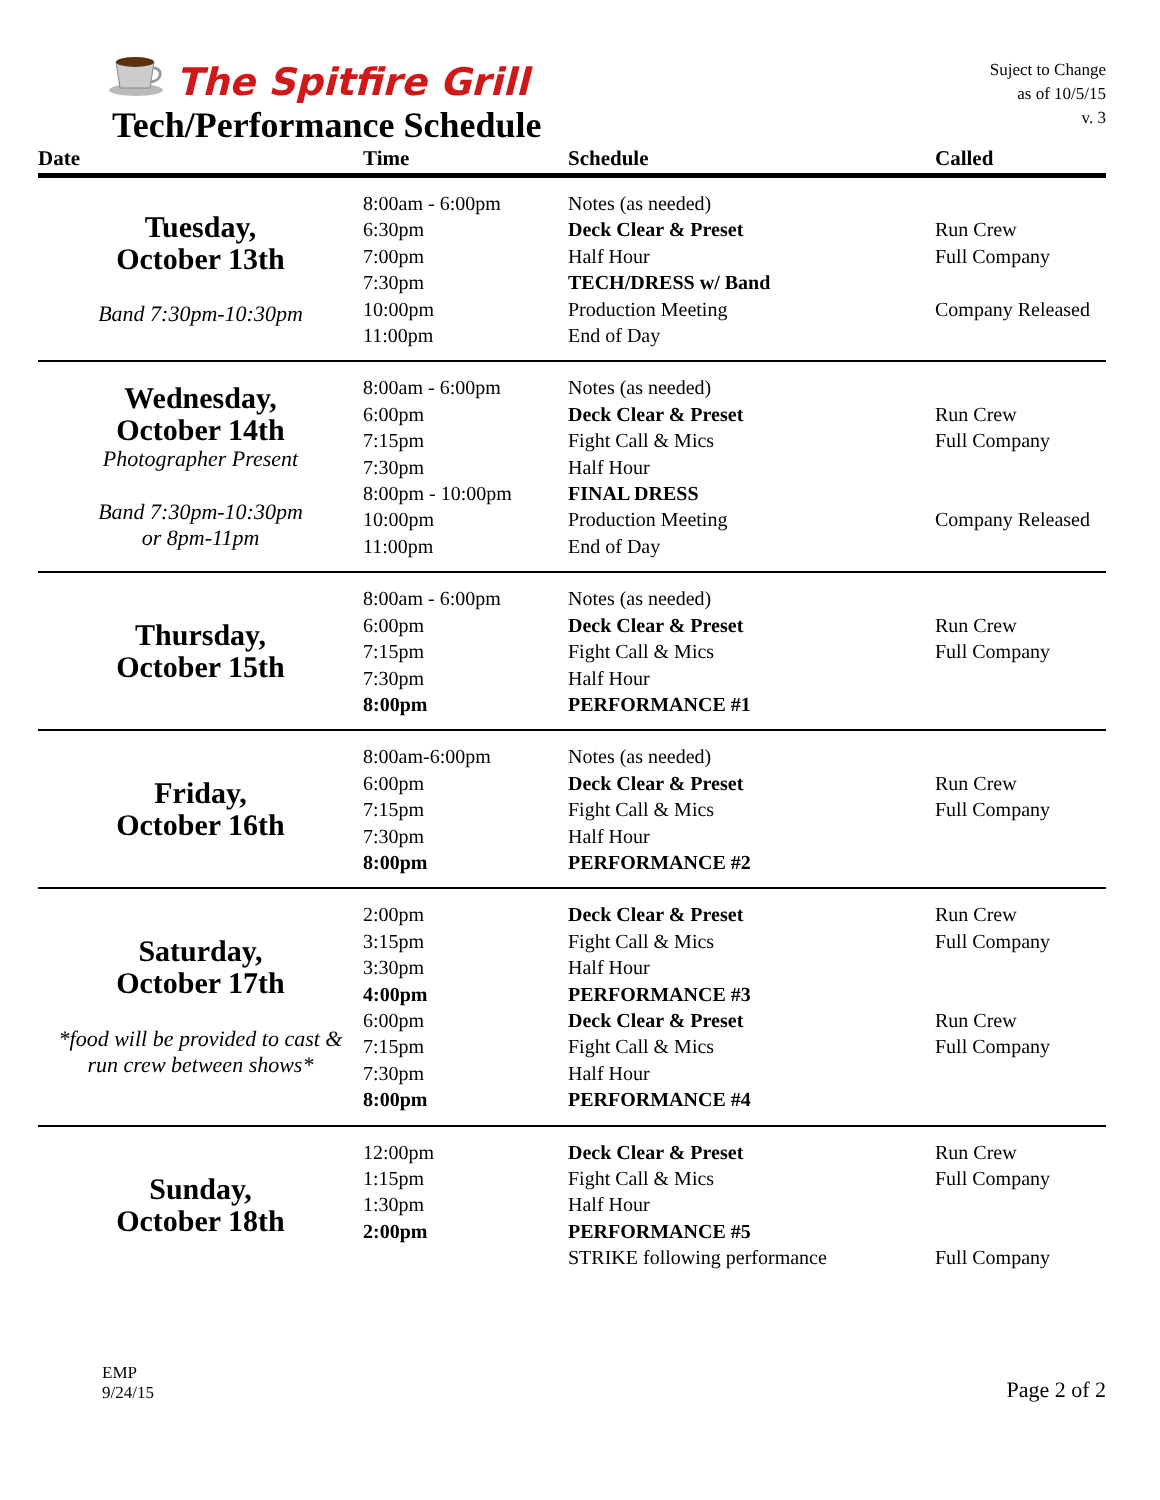The Spitfire Grill
Tech/Performance Schedule
Suject to Change
as of 10/5/15
v. 3
| Date | Time | Schedule | Called |
| --- | --- | --- | --- |
| Tuesday, October 13th Band 7:30pm-10:30pm | 8:00am - 6:00pm 6:30pm 7:00pm 7:30pm 10:00pm 11:00pm | Notes (as needed) Deck Clear & Preset Half Hour TECH/DRESS w/ Band Production Meeting End of Day | Run Crew Full Company Company Released |
| Wednesday, October 14th Photographer Present Band 7:30pm-10:30pm or 8pm-11pm | 8:00am - 6:00pm 6:00pm 7:15pm 7:30pm 8:00pm - 10:00pm 10:00pm 11:00pm | Notes (as needed) Deck Clear & Preset Fight Call & Mics Half Hour FINAL DRESS Production Meeting End of Day | Run Crew Full Company Company Released |
| Thursday, October 15th | 8:00am - 6:00pm 6:00pm 7:15pm 7:30pm 8:00pm | Notes (as needed) Deck Clear & Preset Fight Call & Mics Half Hour PERFORMANCE #1 | Run Crew Full Company |
| Friday, October 16th | 8:00am-6:00pm 6:00pm 7:15pm 7:30pm 8:00pm | Notes (as needed) Deck Clear & Preset Fight Call & Mics Half Hour PERFORMANCE #2 | Run Crew Full Company |
| Saturday, October 17th *food will be provided to cast & run crew between shows* | 2:00pm 3:15pm 3:30pm 4:00pm 6:00pm 7:15pm 7:30pm 8:00pm | Deck Clear & Preset Fight Call & Mics Half Hour PERFORMANCE #3 Deck Clear & Preset Fight Call & Mics Half Hour PERFORMANCE #4 | Run Crew Full Company Run Crew Full Company |
| Sunday, October 18th | 12:00pm 1:15pm 1:30pm 2:00pm | Deck Clear & Preset Fight Call & Mics Half Hour PERFORMANCE #5 STRIKE following performance | Run Crew Full Company Full Company |
EMP
9/24/15
Page 2 of 2